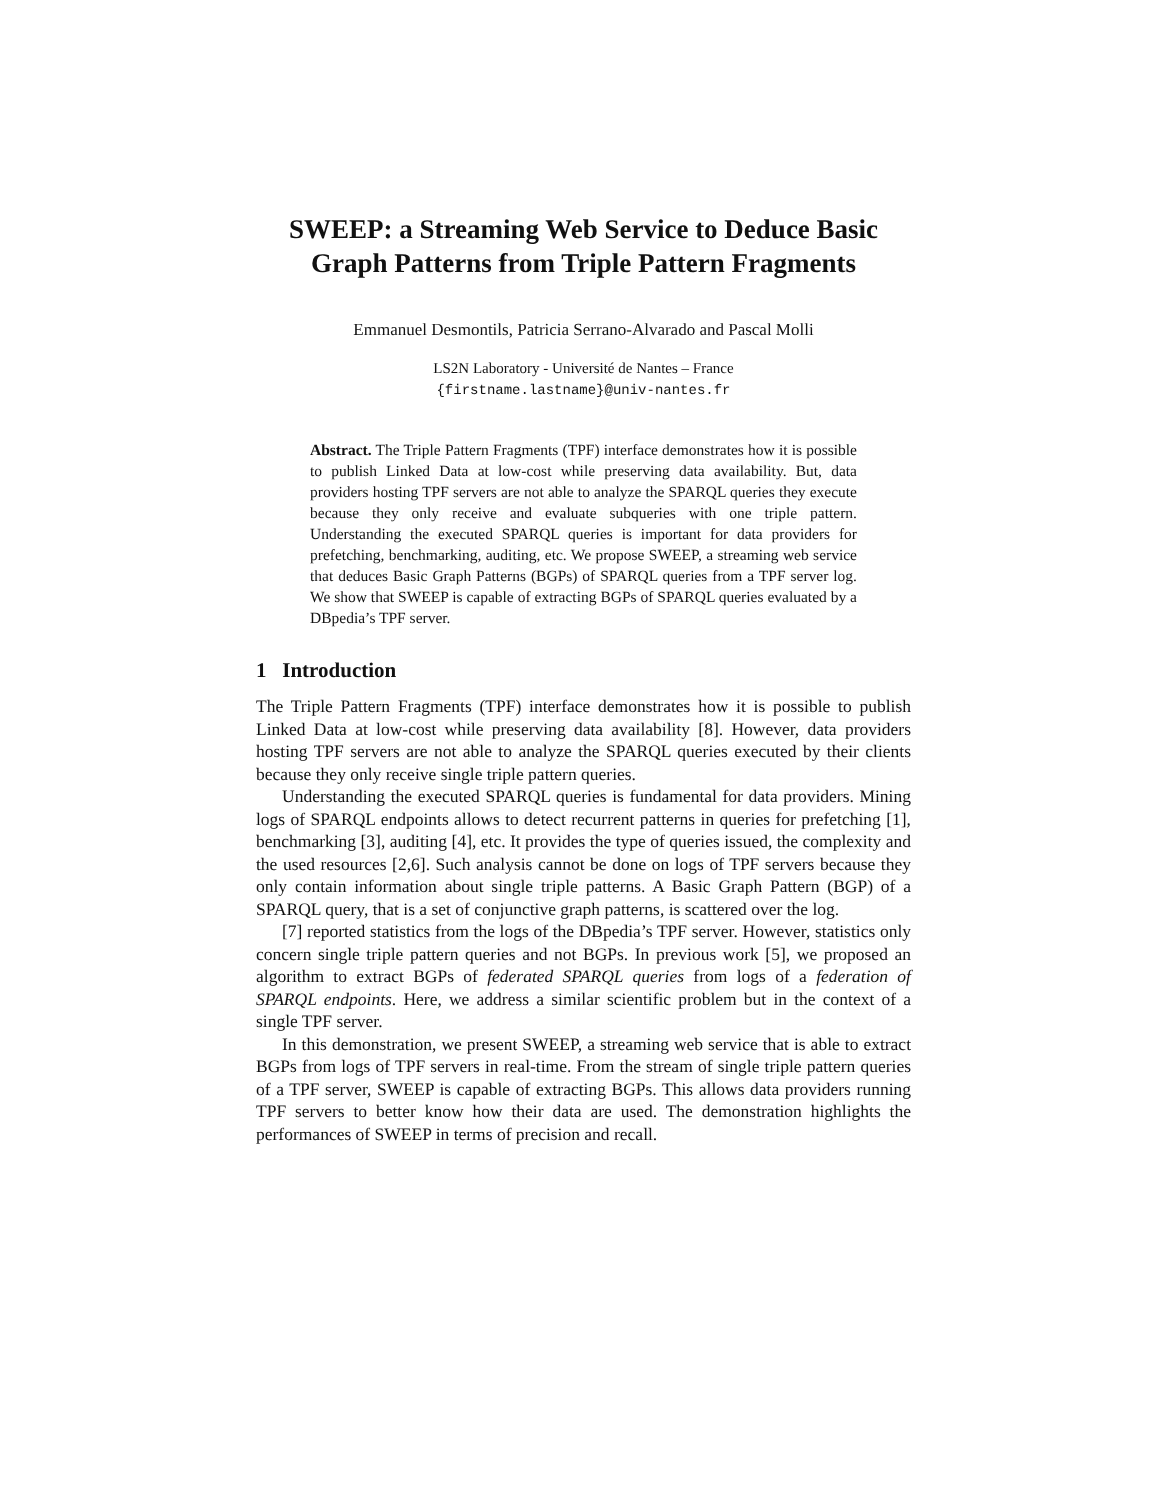SWEEP: a Streaming Web Service to Deduce Basic Graph Patterns from Triple Pattern Fragments
Emmanuel Desmontils, Patricia Serrano-Alvarado and Pascal Molli
LS2N Laboratory - Université de Nantes – France
{firstname.lastname}@univ-nantes.fr
Abstract. The Triple Pattern Fragments (TPF) interface demonstrates how it is possible to publish Linked Data at low-cost while preserving data availability. But, data providers hosting TPF servers are not able to analyze the SPARQL queries they execute because they only receive and evaluate subqueries with one triple pattern. Understanding the executed SPARQL queries is important for data providers for prefetching, benchmarking, auditing, etc. We propose SWEEP, a streaming web service that deduces Basic Graph Patterns (BGPs) of SPARQL queries from a TPF server log. We show that SWEEP is capable of extracting BGPs of SPARQL queries evaluated by a DBpedia’s TPF server.
1 Introduction
The Triple Pattern Fragments (TPF) interface demonstrates how it is possible to publish Linked Data at low-cost while preserving data availability [8]. However, data providers hosting TPF servers are not able to analyze the SPARQL queries executed by their clients because they only receive single triple pattern queries.
Understanding the executed SPARQL queries is fundamental for data providers. Mining logs of SPARQL endpoints allows to detect recurrent patterns in queries for prefetching [1], benchmarking [3], auditing [4], etc. It provides the type of queries issued, the complexity and the used resources [2,6]. Such analysis cannot be done on logs of TPF servers because they only contain information about single triple patterns. A Basic Graph Pattern (BGP) of a SPARQL query, that is a set of conjunctive graph patterns, is scattered over the log.
[7] reported statistics from the logs of the DBpedia’s TPF server. However, statistics only concern single triple pattern queries and not BGPs. In previous work [5], we proposed an algorithm to extract BGPs of federated SPARQL queries from logs of a federation of SPARQL endpoints. Here, we address a similar scientific problem but in the context of a single TPF server.
In this demonstration, we present SWEEP, a streaming web service that is able to extract BGPs from logs of TPF servers in real-time. From the stream of single triple pattern queries of a TPF server, SWEEP is capable of extracting BGPs. This allows data providers running TPF servers to better know how their data are used. The demonstration highlights the performances of SWEEP in terms of precision and recall.